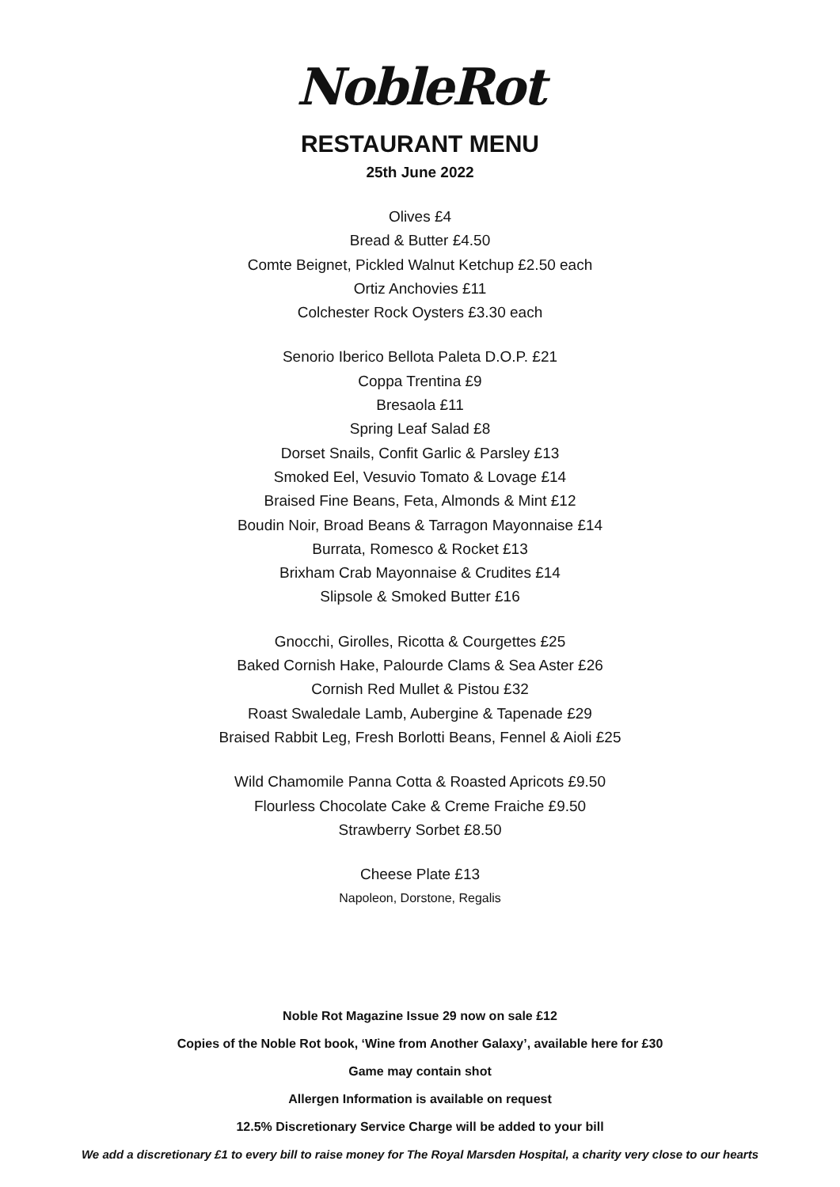NobleRot
RESTAURANT MENU
25th June 2022
Olives £4
Bread & Butter £4.50
Comte Beignet, Pickled Walnut Ketchup £2.50 each
Ortiz Anchovies £11
Colchester Rock Oysters £3.30 each
Senorio Iberico Bellota Paleta D.O.P. £21
Coppa Trentina £9
Bresaola £11
Spring Leaf Salad £8
Dorset Snails, Confit Garlic & Parsley £13
Smoked Eel, Vesuvio Tomato & Lovage £14
Braised Fine Beans, Feta, Almonds & Mint £12
Boudin Noir, Broad Beans & Tarragon Mayonnaise £14
Burrata, Romesco & Rocket £13
Brixham Crab Mayonnaise & Crudites £14
Slipsole & Smoked Butter £16
Gnocchi, Girolles, Ricotta & Courgettes £25
Baked Cornish Hake, Palourde Clams & Sea Aster £26
Cornish Red Mullet & Pistou £32
Roast Swaledale Lamb, Aubergine & Tapenade £29
Braised Rabbit Leg, Fresh Borlotti Beans, Fennel & Aioli £25
Wild Chamomile Panna Cotta & Roasted Apricots £9.50
Flourless Chocolate Cake & Creme Fraiche £9.50
Strawberry Sorbet £8.50
Cheese Plate £13
Napoleon, Dorstone, Regalis
Noble Rot Magazine Issue 29 now on sale £12
Copies of the Noble Rot book, ‘Wine from Another Galaxy’, available here for £30
Game may contain shot
Allergen Information is available on request
12.5% Discretionary Service Charge will be added to your bill
We add a discretionary £1 to every bill to raise money for The Royal Marsden Hospital, a charity very close to our hearts